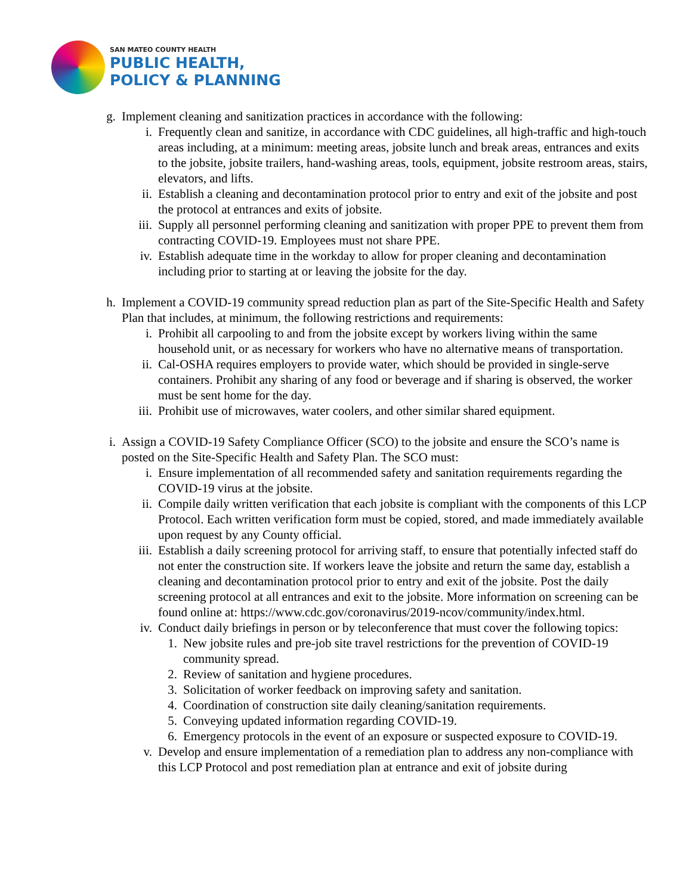SAN MATEO COUNTY HEALTH
PUBLIC HEALTH,
POLICY & PLANNING
g.
Implement cleaning and sanitization practices in accordance with the following:
i. Frequently clean and sanitize, in accordance with CDC guidelines, all high-traffic and high-touch areas including, at a minimum: meeting areas, jobsite lunch and break areas, entrances and exits to the jobsite, jobsite trailers, hand-washing areas, tools, equipment, jobsite restroom areas, stairs, elevators, and lifts.
ii. Establish a cleaning and decontamination protocol prior to entry and exit of the jobsite and post the protocol at entrances and exits of jobsite.
iii. Supply all personnel performing cleaning and sanitization with proper PPE to prevent them from contracting COVID-19. Employees must not share PPE.
iv. Establish adequate time in the workday to allow for proper cleaning and decontamination including prior to starting at or leaving the jobsite for the day.
h.
Implement a COVID-19 community spread reduction plan as part of the Site-Specific Health and Safety Plan that includes, at minimum, the following restrictions and requirements:
i. Prohibit all carpooling to and from the jobsite except by workers living within the same household unit, or as necessary for workers who have no alternative means of transportation.
ii. Cal-OSHA requires employers to provide water, which should be provided in single-serve containers. Prohibit any sharing of any food or beverage and if sharing is observed, the worker must be sent home for the day.
iii. Prohibit use of microwaves, water coolers, and other similar shared equipment.
i.
Assign a COVID-19 Safety Compliance Officer (SCO) to the jobsite and ensure the SCO’s name is posted on the Site-Specific Health and Safety Plan. The SCO must:
i. Ensure implementation of all recommended safety and sanitation requirements regarding the COVID-19 virus at the jobsite.
ii. Compile daily written verification that each jobsite is compliant with the components of this LCP Protocol. Each written verification form must be copied, stored, and made immediately available upon request by any County official.
iii. Establish a daily screening protocol for arriving staff, to ensure that potentially infected staff do not enter the construction site. If workers leave the jobsite and return the same day, establish a cleaning and decontamination protocol prior to entry and exit of the jobsite. Post the daily screening protocol at all entrances and exit to the jobsite. More information on screening can be found online at: https://www.cdc.gov/coronavirus/2019-ncov/community/index.html.
iv. Conduct daily briefings in person or by teleconference that must cover the following topics:
1.
New jobsite rules and pre-job site travel restrictions for the prevention of COVID-19 community spread.
2.
Review of sanitation and hygiene procedures.
3.
Solicitation of worker feedback on improving safety and sanitation.
4.
Coordination of construction site daily cleaning/sanitation requirements.
5.
Conveying updated information regarding COVID-19.
6.
Emergency protocols in the event of an exposure or suspected exposure to COVID-19.
v. Develop and ensure implementation of a remediation plan to address any non-compliance with this LCP Protocol and post remediation plan at entrance and exit of jobsite during